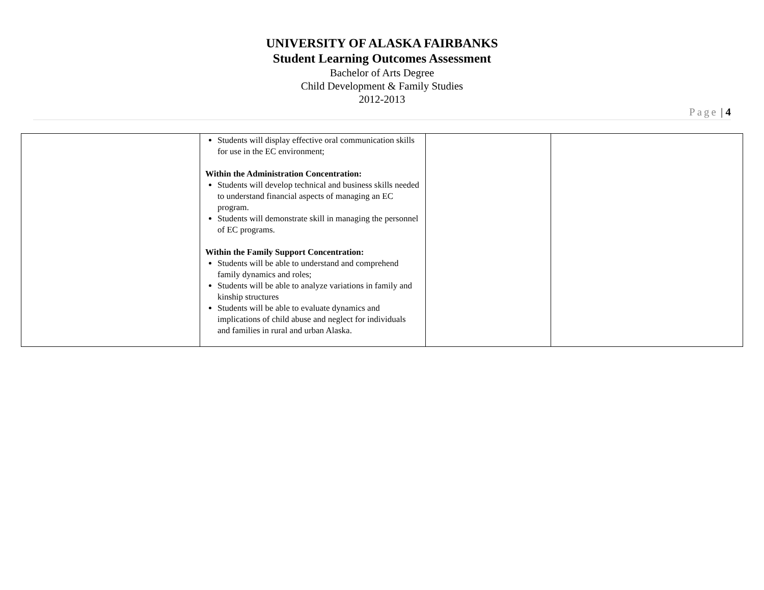UNIVERSITY OF ALASKA FAIRBANKS
Student Learning Outcomes Assessment
Bachelor of Arts Degree
Child Development & Family Studies
2012-2013
Page | 4
| | Students will display effective oral communication skills for use in the EC environment; Within the Administration Concentration: Students will develop technical and business skills needed to understand financial aspects of managing an EC program. Students will demonstrate skill in managing the personnel of EC programs. Within the Family Support Concentration: Students will be able to understand and comprehend family dynamics and roles; Students will be able to analyze variations in family and kinship structures Students will be able to evaluate dynamics and implications of child abuse and neglect for individuals and families in rural and urban Alaska. | | |